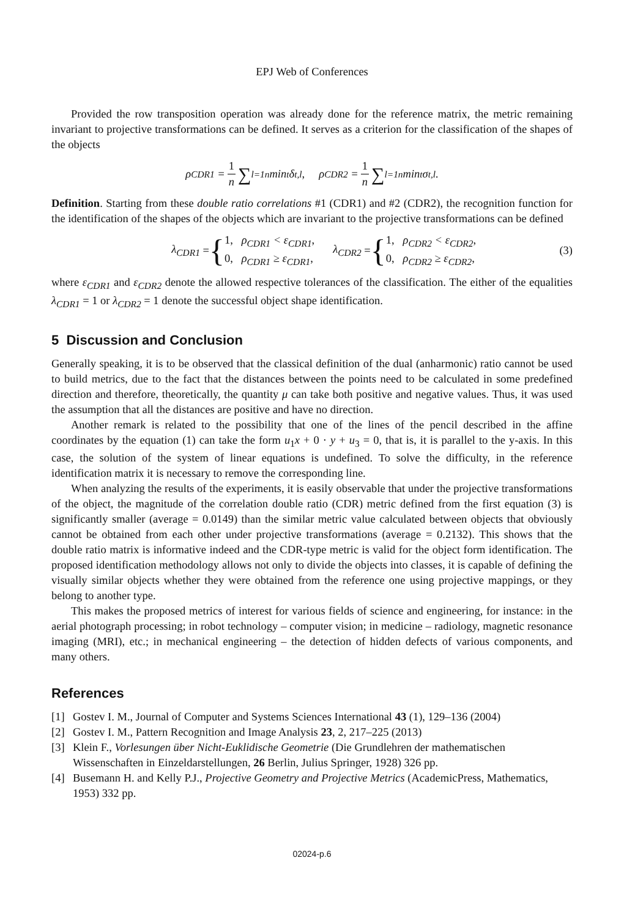EPJ Web of Conferences
Provided the row transposition operation was already done for the reference matrix, the metric remaining invariant to projective transformations can be defined. It serves as a criterion for the classification of the shapes of the objects
ρ<sub>CDR1</sub> = 1 n ∑<sub>l=1</sub><sup>n</sup> min<sub>t</sub> δ<sub>t,l</sub>, ρ<sub>CDR2</sub> = 1 n ∑<sub>l=1</sub><sup>n</sup> min<sub>t</sub> σ<sub>t,l</sub>.
Definition. Starting from these double ratio correlations #1 (CDR1) and #2 (CDR2), the recognition function for the identification of the shapes of the objects which are invariant to the projective transformations can be defined
λ<sub>CDR1</sub> = { 1, ρ<sub>CDR1</sub> < ε<sub>CDR1</sub>,
0, ρ<sub>CDR1</sub> ≥ ε<sub>CDR1</sub>, λ<sub>CDR2</sub> = { 1, ρ<sub>CDR2</sub> < ε<sub>CDR2</sub>,
0, ρ<sub>CDR2</sub> ≥ ε<sub>CDR2</sub>,
(3)
where ε<sub>CDR1</sub> and ε<sub>CDR2</sub> denote the allowed respective tolerances of the classification. The either of the equalities λ<sub>CDR1</sub> = 1 or λ<sub>CDR2</sub> = 1 denote the successful object shape identification.
5 Discussion and Conclusion
Generally speaking, it is to be observed that the classical definition of the dual (anharmonic) ratio cannot be used to build metrics, due to the fact that the distances between the points need to be calculated in some predefined direction and therefore, theoretically, the quantity μ can take both positive and negative values. Thus, it was used the assumption that all the distances are positive and have no direction.
Another remark is related to the possibility that one of the lines of the pencil described in the affine coordinates by the equation (1) can take the form u<sub>1</sub>x + 0 · y + u<sub>3</sub> = 0, that is, it is parallel to the y-axis. In this case, the solution of the system of linear equations is undefined. To solve the difficulty, in the reference identification matrix it is necessary to remove the corresponding line.
When analyzing the results of the experiments, it is easily observable that under the projective transformations of the object, the magnitude of the correlation double ratio (CDR) metric defined from the first equation (3) is significantly smaller (average = 0.0149) than the similar metric value calculated between objects that obviously cannot be obtained from each other under projective transformations (average = 0.2132). This shows that the double ratio matrix is informative indeed and the CDR-type metric is valid for the object form identification. The proposed identification methodology allows not only to divide the objects into classes, it is capable of defining the visually similar objects whether they were obtained from the reference one using projective mappings, or they belong to another type.
This makes the proposed metrics of interest for various fields of science and engineering, for instance: in the aerial photograph processing; in robot technology – computer vision; in medicine – radiology, magnetic resonance imaging (MRI), etc.; in mechanical engineering – the detection of hidden defects of various components, and many others.
References
[1] Gostev I. M., Journal of Computer and Systems Sciences International 43 (1), 129–136 (2004)
[2] Gostev I. M., Pattern Recognition and Image Analysis 23, 2, 217–225 (2013)
[3] Klein F., Vorlesungen über Nicht-Euklidische Geometrie (Die Grundlehren der mathematischen Wissenschaften in Einzeldarstellungen, 26 Berlin, Julius Springer, 1928) 326 pp.
[4] Busemann H. and Kelly P.J., Projective Geometry and Projective Metrics (AcademicPress, Mathematics, 1953) 332 pp.
02024-p.6